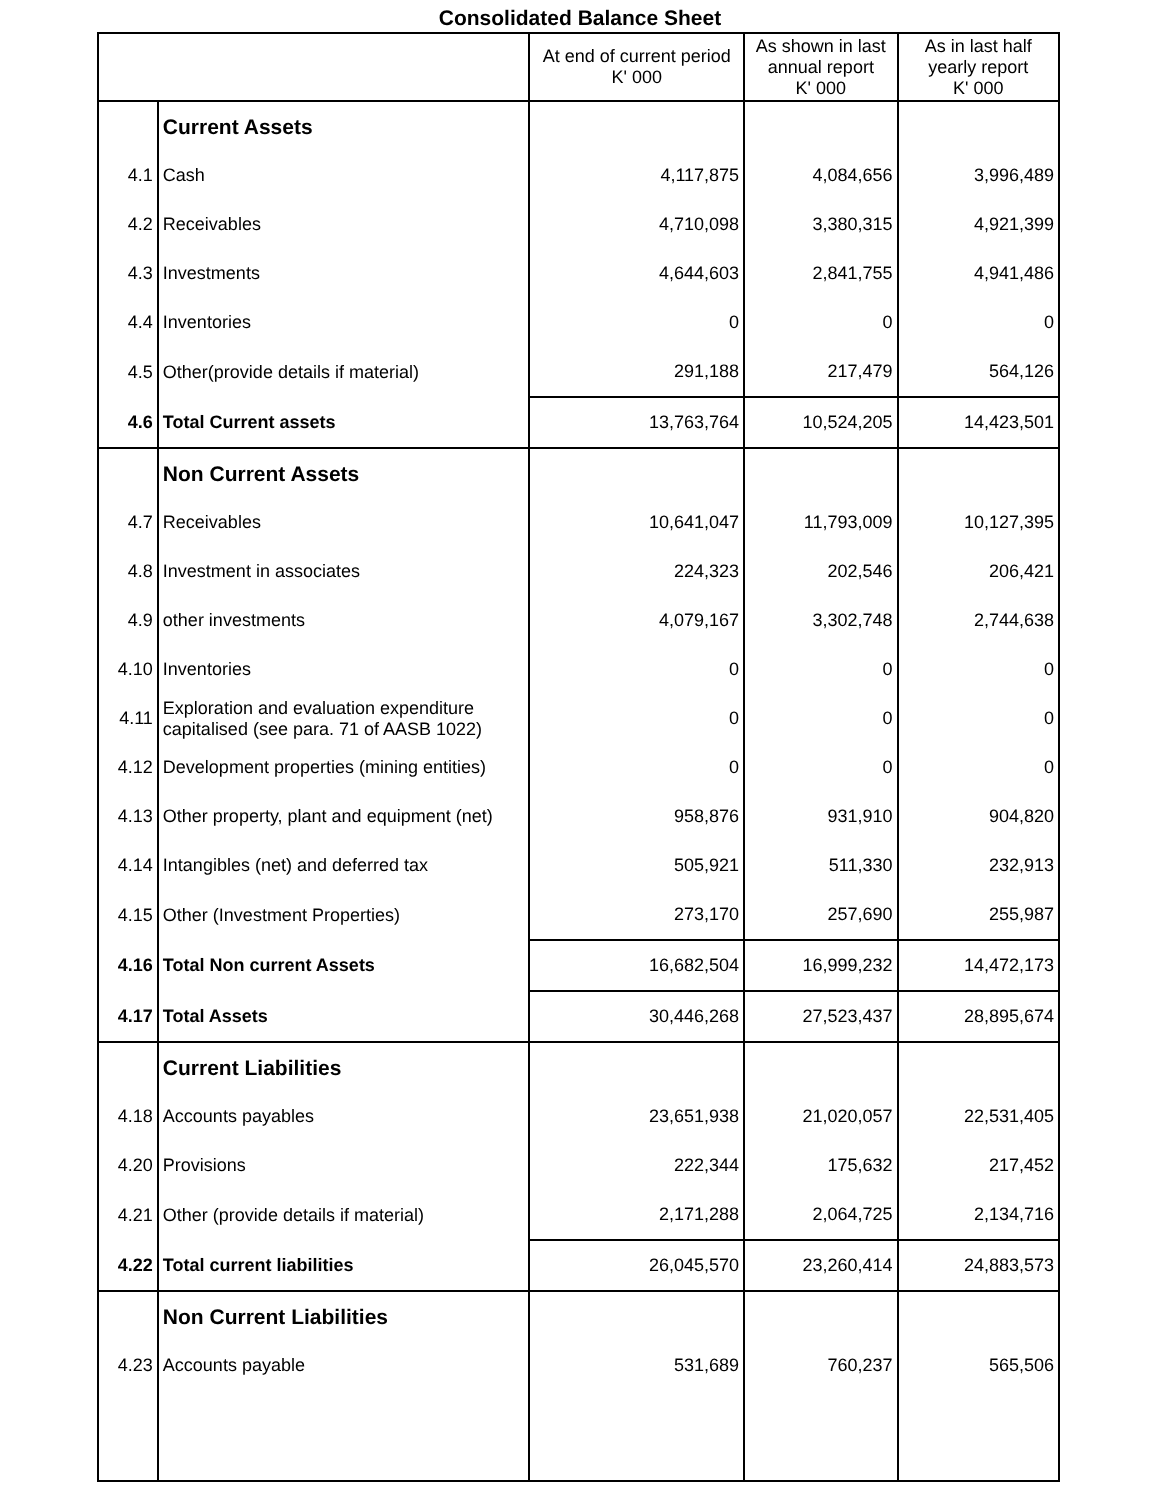Consolidated Balance Sheet
| | | At end of current period K' 000 | As shown in last annual report K' 000 | As in last half yearly report K' 000 |
| --- | --- | --- | --- | --- |
| | Current Assets | | | |
| 4.1 | Cash | 4,117,875 | 4,084,656 | 3,996,489 |
| 4.2 | Receivables | 4,710,098 | 3,380,315 | 4,921,399 |
| 4.3 | Investments | 4,644,603 | 2,841,755 | 4,941,486 |
| 4.4 | Inventories | 0 | 0 | 0 |
| 4.5 | Other(provide details if material) | 291,188 | 217,479 | 564,126 |
| 4.6 | Total Current assets | 13,763,764 | 10,524,205 | 14,423,501 |
| | Non Current Assets | | | |
| 4.7 | Receivables | 10,641,047 | 11,793,009 | 10,127,395 |
| 4.8 | Investment in associates | 224,323 | 202,546 | 206,421 |
| 4.9 | other investments | 4,079,167 | 3,302,748 | 2,744,638 |
| 4.10 | Inventories | 0 | 0 | 0 |
| 4.11 | Exploration and evaluation expenditure capitalised (see para. 71 of AASB 1022) | 0 | 0 | 0 |
| 4.12 | Development properties (mining entities) | 0 | 0 | 0 |
| 4.13 | Other property, plant and equipment (net) | 958,876 | 931,910 | 904,820 |
| 4.14 | Intangibles (net) and deferred tax | 505,921 | 511,330 | 232,913 |
| 4.15 | Other (Investment Properties) | 273,170 | 257,690 | 255,987 |
| 4.16 | Total Non current Assets | 16,682,504 | 16,999,232 | 14,472,173 |
| 4.17 | Total Assets | 30,446,268 | 27,523,437 | 28,895,674 |
| | Current Liabilities | | | |
| 4.18 | Accounts payables | 23,651,938 | 21,020,057 | 22,531,405 |
| 4.20 | Provisions | 222,344 | 175,632 | 217,452 |
| 4.21 | Other (provide details if material) | 2,171,288 | 2,064,725 | 2,134,716 |
| 4.22 | Total current liabilities | 26,045,570 | 23,260,414 | 24,883,573 |
| | Non Current Liabilities | | | |
| 4.23 | Accounts payable | 531,689 | 760,237 | 565,506 |